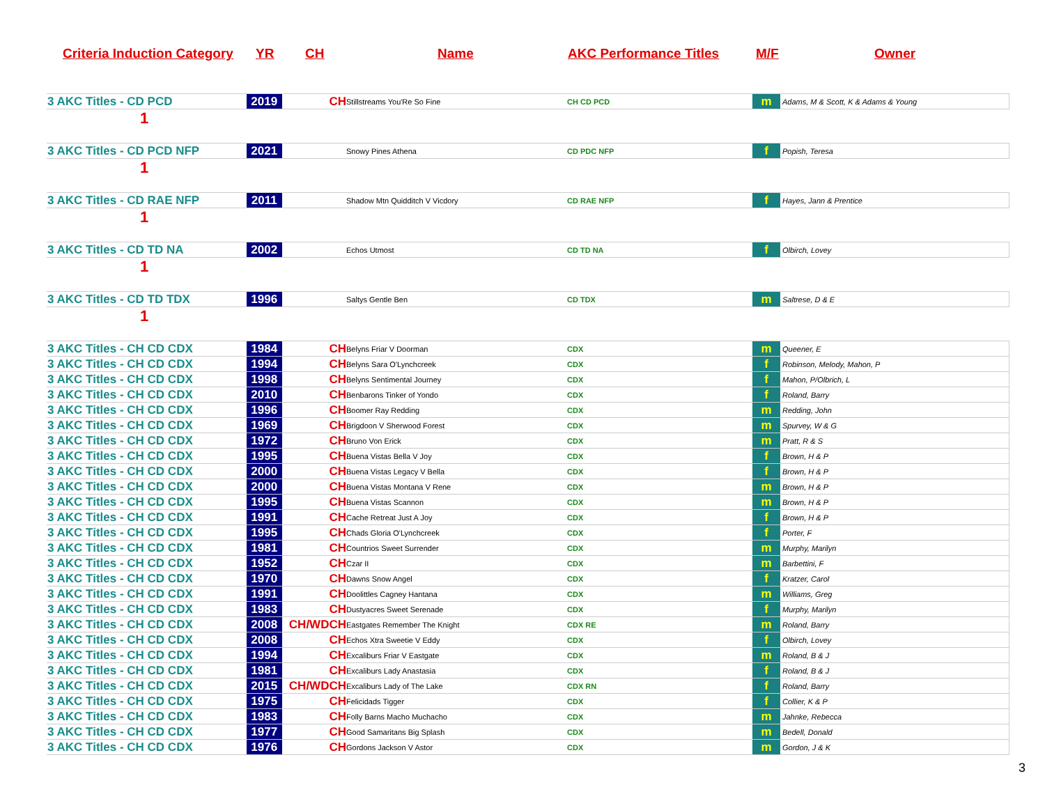Criteria Induction Category
YR CH Name AKC Performance Titles M/F Owner
| 3 AKC Titles - CD PCD | 2019 | CH | Stillstreams You'Re So Fine | CH CD PCD | m | Adams, M & Scott, K & Adams & Young |
| 1 | | | | | | |
| 3 AKC Titles - CD PCD NFP | 2021 | | Snowy Pines Athena | CD PDC NFP | f | Popish, Teresa |
| 1 | | | | | | |
| 3 AKC Titles - CD RAE NFP | 2011 | | Shadow Mtn Quidditch V Vicdory | CD RAE NFP | f | Hayes, Jann & Prentice |
| 1 | | | | | | |
| 3 AKC Titles - CD TD NA | 2002 | | Echos Utmost | CD TD NA | f | Olbirch, Lovey |
| 1 | | | | | | |
| 3 AKC Titles - CD TD TDX | 1996 | | Saltys Gentle Ben | CD TDX | m | Saltrese, D & E |
| 1 | | | | | | |
| 3 AKC Titles - CH CD CDX | 1984 | CH | Belyns Friar V Doorman | CDX | m | Queener, E |
| 3 AKC Titles - CH CD CDX | 1994 | CH | Belyns Sara O'Lynchcreek | CDX | f | Robinson, Melody, Mahon, P |
| 3 AKC Titles - CH CD CDX | 1998 | CH | Belyns Sentimental Journey | CDX | f | Mahon, P/Olbrich, L |
| 3 AKC Titles - CH CD CDX | 2010 | CH | Benbarons Tinker of Yondo | CDX | f | Roland, Barry |
| 3 AKC Titles - CH CD CDX | 1996 | CH | Boomer Ray Redding | CDX | m | Redding, John |
| 3 AKC Titles - CH CD CDX | 1969 | CH | Brigdoon V Sherwood Forest | CDX | m | Spurvey, W & G |
| 3 AKC Titles - CH CD CDX | 1972 | CH | Bruno Von Erick | CDX | m | Pratt, R & S |
| 3 AKC Titles - CH CD CDX | 1995 | CH | Buena Vistas Bella V Joy | CDX | f | Brown, H & P |
| 3 AKC Titles - CH CD CDX | 2000 | CH | Buena Vistas Legacy V Bella | CDX | f | Brown, H & P |
| 3 AKC Titles - CH CD CDX | 2000 | CH | Buena Vistas Montana V Rene | CDX | m | Brown, H & P |
| 3 AKC Titles - CH CD CDX | 1995 | CH | Buena Vistas Scannon | CDX | m | Brown, H & P |
| 3 AKC Titles - CH CD CDX | 1991 | CH | Cache Retreat Just A Joy | CDX | f | Brown, H & P |
| 3 AKC Titles - CH CD CDX | 1995 | CH | Chads Gloria O'Lynchcreek | CDX | f | Porter, F |
| 3 AKC Titles - CH CD CDX | 1981 | CH | Countrios Sweet Surrender | CDX | m | Murphy, Marilyn |
| 3 AKC Titles - CH CD CDX | 1952 | CH | Czar II | CDX | m | Barbettini, F |
| 3 AKC Titles - CH CD CDX | 1970 | CH | Dawns Snow Angel | CDX | f | Kratzer, Carol |
| 3 AKC Titles - CH CD CDX | 1991 | CH | Doolittles Cagney Hantana | CDX | m | Williams, Greg |
| 3 AKC Titles - CH CD CDX | 1983 | CH | Dustyacres Sweet Serenade | CDX | f | Murphy, Marilyn |
| 3 AKC Titles - CH CD CDX | 2008 | CH/WDCH | Eastgates Remember The Knight | CDX RE | m | Roland, Barry |
| 3 AKC Titles - CH CD CDX | 2008 | CH | Echos Xtra Sweetie V Eddy | CDX | f | Olbirch, Lovey |
| 3 AKC Titles - CH CD CDX | 1994 | CH | Excaliburs Friar V Eastgate | CDX | m | Roland, B & J |
| 3 AKC Titles - CH CD CDX | 1981 | CH | Excaliburs Lady Anastasia | CDX | f | Roland, B & J |
| 3 AKC Titles - CH CD CDX | 2015 | CH/WDCH | Excaliburs Lady of The Lake | CDX RN | f | Roland, Barry |
| 3 AKC Titles - CH CD CDX | 1975 | CH | Felicidads Tigger | CDX | f | Collier, K & P |
| 3 AKC Titles - CH CD CDX | 1983 | CH | Folly Barns Macho Muchacho | CDX | m | Jahnke, Rebecca |
| 3 AKC Titles - CH CD CDX | 1977 | CH | Good Samaritans Big Splash | CDX | m | Bedell, Donald |
| 3 AKC Titles - CH CD CDX | 1976 | CH | Gordons Jackson V Astor | CDX | m | Gordon, J & K |
3